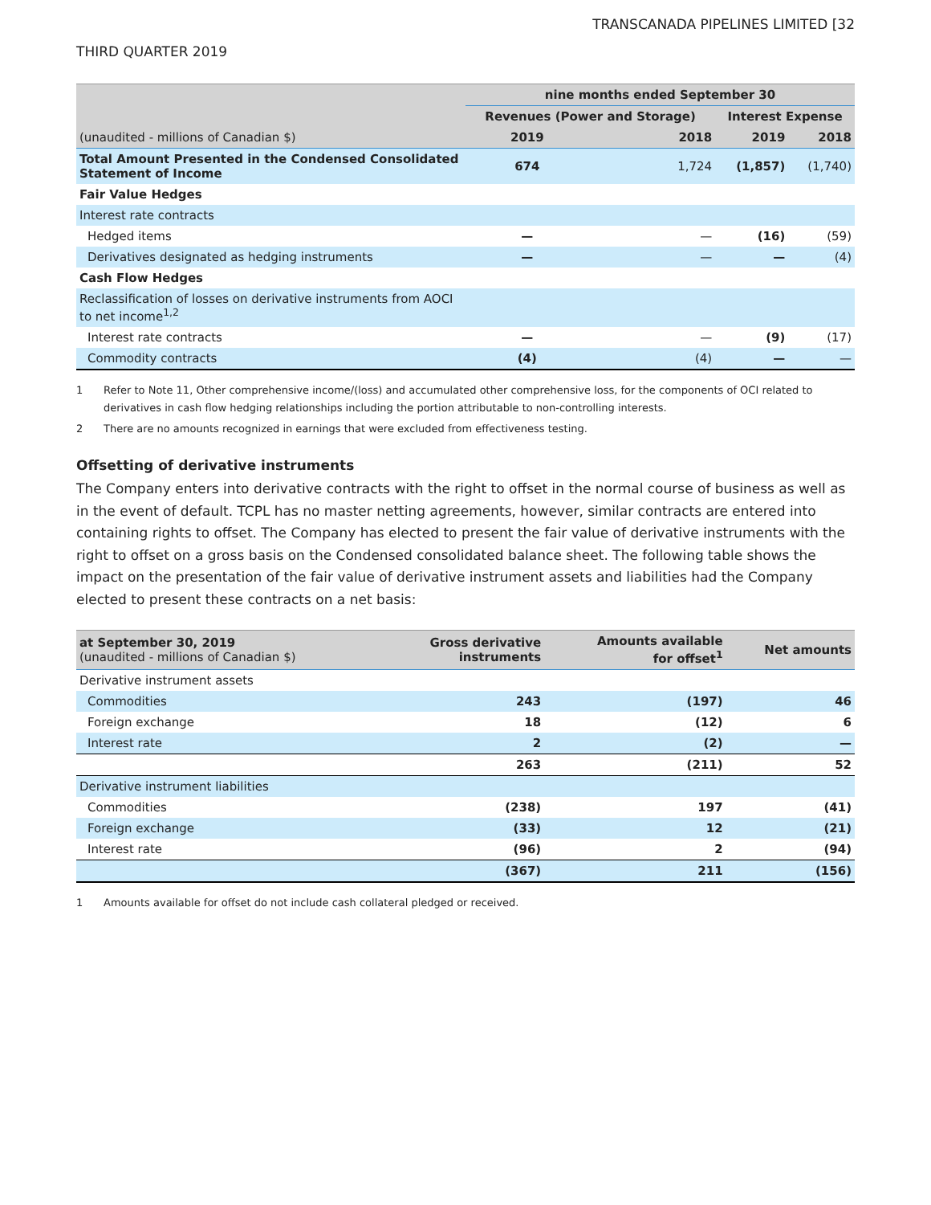TRANSCANADA PIPELINES LIMITED [32
THIRD QUARTER 2019
| | nine months ended September 30 | | | |
| --- | --- | --- | --- | --- |
| | Revenues (Power and Storage) | | Interest Expense | |
| (unaudited - millions of Canadian $) | 2019 | 2018 | 2019 | 2018 |
| Total Amount Presented in the Condensed Consolidated Statement of Income | 674 | 1,724 | (1,857) | (1,740) |
| Fair Value Hedges | | | | |
| Interest rate contracts | | | | |
| Hedged items | — | — | (16) | (59) |
| Derivatives designated as hedging instruments | — | — | — | (4) |
| Cash Flow Hedges | | | | |
| Reclassification of losses on derivative instruments from AOCI to net income<sup>1,2</sup> | | | | |
| Interest rate contracts | — | — | (9) | (17) |
| Commodity contracts | (4) | (4) | — | — |
1 Refer to Note 11, Other comprehensive income/(loss) and accumulated other comprehensive loss, for the components of OCI related to derivatives in cash flow hedging relationships including the portion attributable to non-controlling interests.
2 There are no amounts recognized in earnings that were excluded from effectiveness testing.
Offsetting of derivative instruments
The Company enters into derivative contracts with the right to offset in the normal course of business as well as in the event of default. TCPL has no master netting agreements, however, similar contracts are entered into containing rights to offset. The Company has elected to present the fair value of derivative instruments with the right to offset on a gross basis on the Condensed consolidated balance sheet. The following table shows the impact on the presentation of the fair value of derivative instrument assets and liabilities had the Company elected to present these contracts on a net basis:
| at September 30, 2019 (unaudited - millions of Canadian $) | Gross derivative instruments | Amounts available for offset<sup>1</sup> | Net amounts |
| Derivative instrument assets | | | |
| Commodities | 243 | (197) | 46 |
| Foreign exchange | 18 | (12) | 6 |
| Interest rate | 2 | (2) | — |
| | 263 | (211) | 52 |
| Derivative instrument liabilities | | | |
| Commodities | (238) | 197 | (41) |
| Foreign exchange | (33) | 12 | (21) |
| Interest rate | (96) | 2 | (94) |
| | (367) | 211 | (156) |
1 Amounts available for offset do not include cash collateral pledged or received.